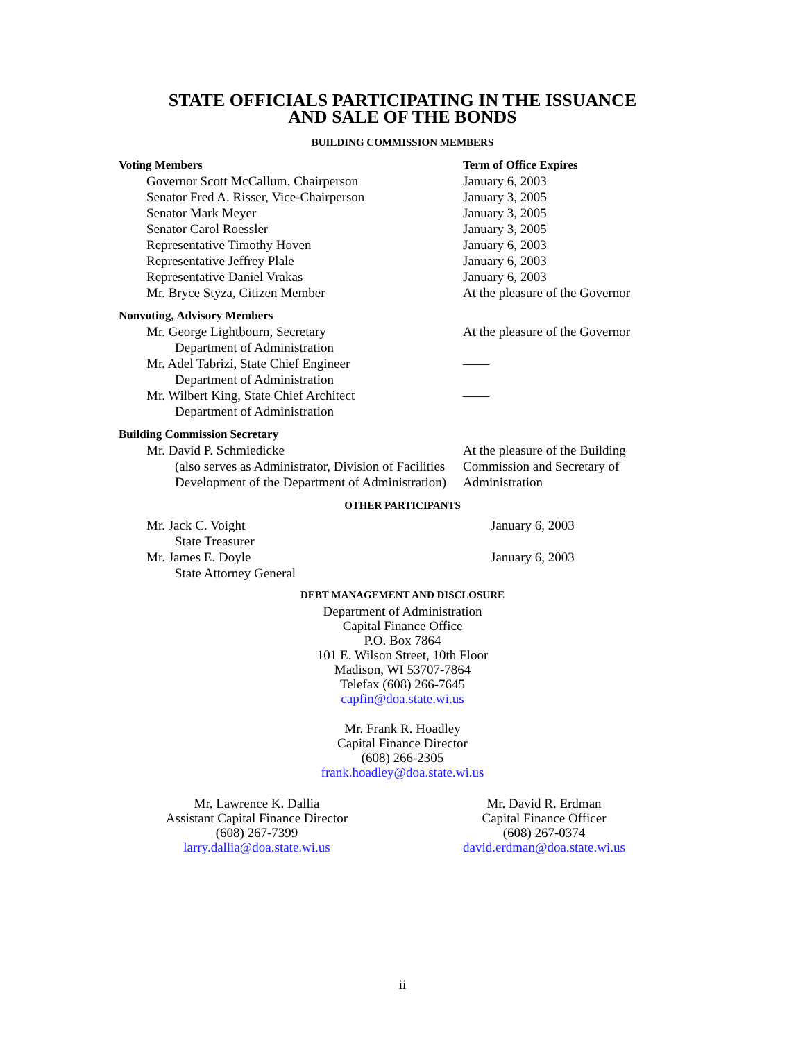STATE OFFICIALS PARTICIPATING IN THE ISSUANCE
AND SALE OF THE BONDS
BUILDING COMMISSION MEMBERS
| Voting Members | Term of Office Expires |
| Governor Scott McCallum, Chairperson | January 6, 2003 |
| Senator Fred A. Risser, Vice-Chairperson | January 3, 2005 |
| Senator Mark Meyer | January 3, 2005 |
| Senator Carol Roessler | January 3, 2005 |
| Representative Timothy Hoven | January 6, 2003 |
| Representative Jeffrey Plale | January 6, 2003 |
| Representative Daniel Vrakas | January 6, 2003 |
| Mr. Bryce Styza, Citizen Member | At the pleasure of the Governor |
| Nonvoting, Advisory Members | |
| Mr. George Lightbourn, Secretary | At the pleasure of the Governor |
| Department of Administration | |
| Mr. Adel Tabrizi, State Chief Engineer | —— |
| Department of Administration | |
| Mr. Wilbert King, State Chief Architect | —— |
| Department of Administration | |
| Building Commission Secretary | |
| Mr. David P. Schmiedicke | At the pleasure of the Building |
| (also serves as Administrator, Division of Facilities Development of the Department of Administration) | Commission and Secretary of Administration |
OTHER PARTICIPANTS
| Mr. Jack C. Voight | January 6, 2003 |
| State Treasurer | |
| Mr. James E. Doyle | January 6, 2003 |
| State Attorney General | |
DEBT MANAGEMENT AND DISCLOSURE
Department of Administration
Capital Finance Office
P.O. Box 7864
101 E. Wilson Street, 10th Floor
Madison, WI 53707-7864
Telefax (608) 266-7645
capfin@doa.state.wi.us
Mr. Frank R. Hoadley
Capital Finance Director
(608) 266-2305
frank.hoadley@doa.state.wi.us
Mr. Lawrence K. Dallia
Assistant Capital Finance Director
(608) 267-7399
larry.dallia@doa.state.wi.us
Mr. David R. Erdman
Capital Finance Officer
(608) 267-0374
david.erdman@doa.state.wi.us
ii